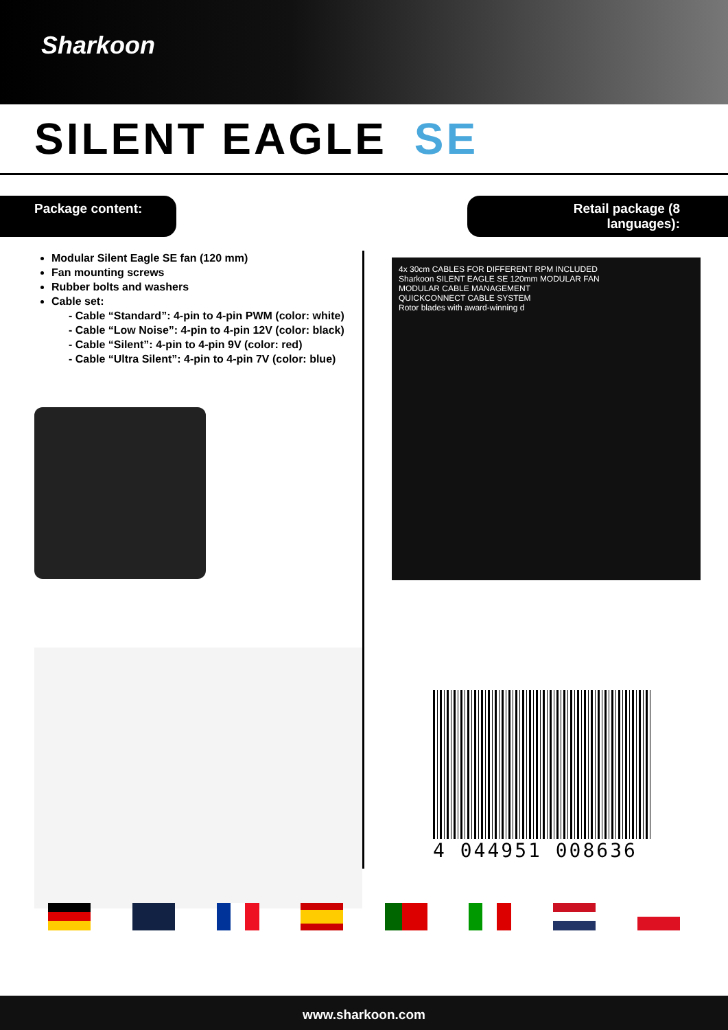Sharkoon
SILENT EAGLE SE
Package content: Retail package (8 languages):
Modular Silent Eagle SE fan (120 mm)
Fan mounting screws
Rubber bolts and washers
Cable set:
- Cable “Standard”: 4-pin to 4-pin PWM (color: white)
- Cable “Low Noise”: 4-pin to 4-pin 12V (color: black)
- Cable “Silent”: 4-pin to 4-pin 9V (color: red)
- Cable “Ultra Silent”: 4-pin to 4-pin 7V (color: blue)
4x 30cm CABLES FOR DIFFERENT RPM INCLUDED
Sharkoon SILENT EAGLE SE 120mm MODULAR FAN
MODULAR CABLE MANAGEMENT
QUICKCONNECT CABLE SYSTEM
Rotor blades with award-winning d
4 044951 008636
www.sharkoon.com